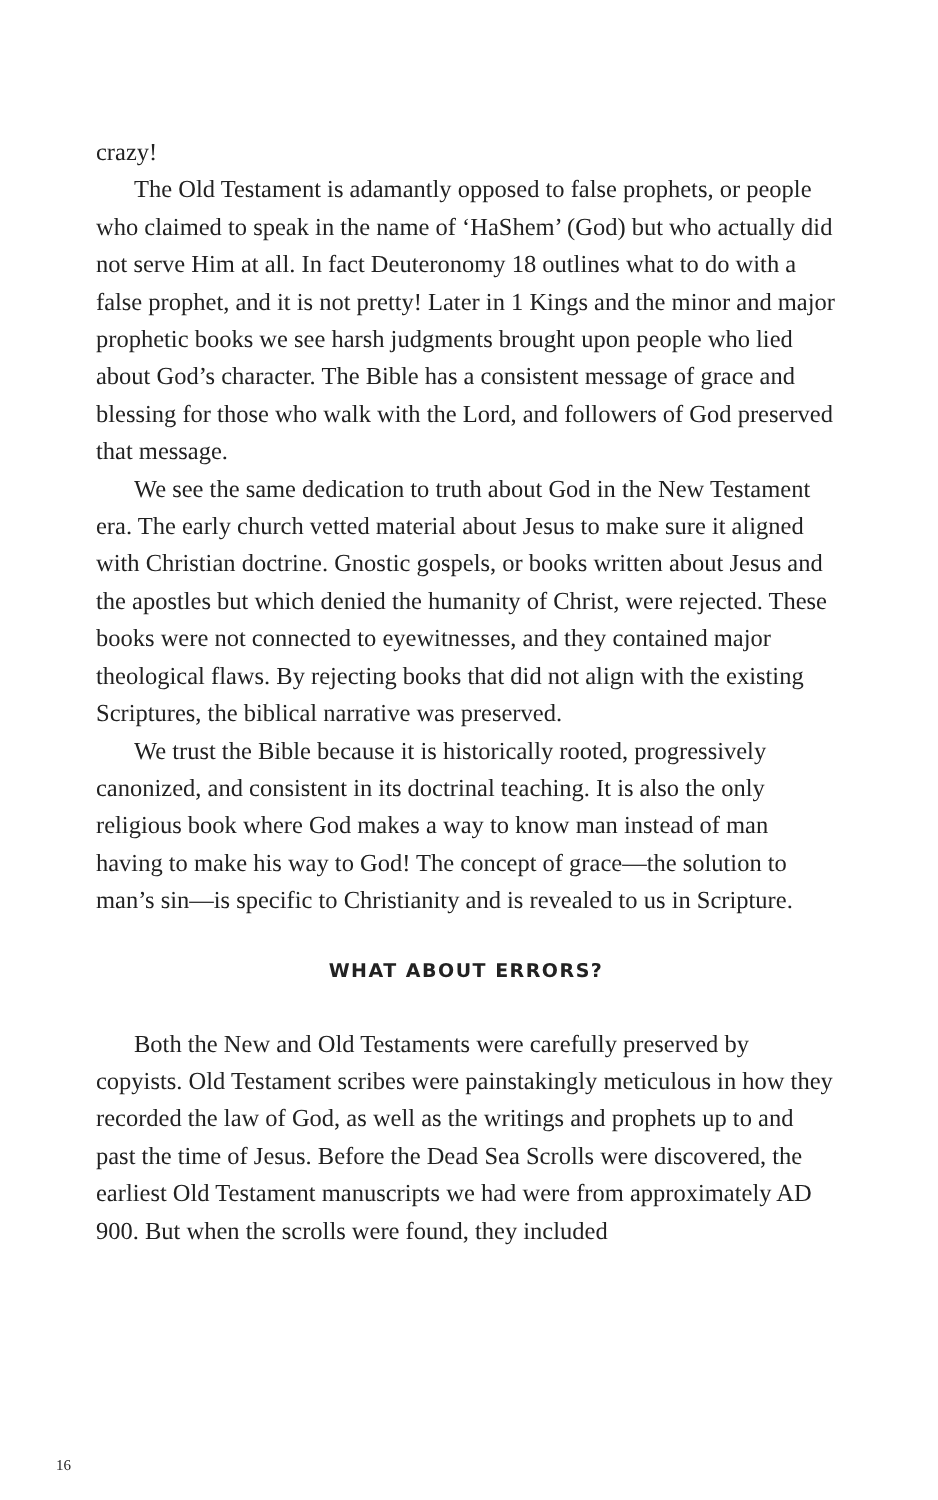crazy!
The Old Testament is adamantly opposed to false prophets, or people who claimed to speak in the name of ‘HaShem’ (God) but who actually did not serve Him at all. In fact Deuteronomy 18 outlines what to do with a false prophet, and it is not pretty! Later in 1 Kings and the minor and major prophetic books we see harsh judgments brought upon people who lied about God’s character. The Bible has a consistent message of grace and blessing for those who walk with the Lord, and followers of God preserved that message.
We see the same dedication to truth about God in the New Testament era. The early church vetted material about Jesus to make sure it aligned with Christian doctrine. Gnostic gospels, or books written about Jesus and the apostles but which denied the humanity of Christ, were rejected. These books were not connected to eyewitnesses, and they contained major theological flaws. By rejecting books that did not align with the existing Scriptures, the biblical narrative was preserved.
We trust the Bible because it is historically rooted, progressively canonized, and consistent in its doctrinal teaching. It is also the only religious book where God makes a way to know man instead of man having to make his way to God! The concept of grace—the solution to man’s sin—is specific to Christianity and is revealed to us in Scripture.
WHAT ABOUT ERRORS?
Both the New and Old Testaments were carefully preserved by copyists. Old Testament scribes were painstakingly meticulous in how they recorded the law of God, as well as the writings and prophets up to and past the time of Jesus. Before the Dead Sea Scrolls were discovered, the earliest Old Testament manuscripts we had were from approximately AD 900. But when the scrolls were found, they included
16